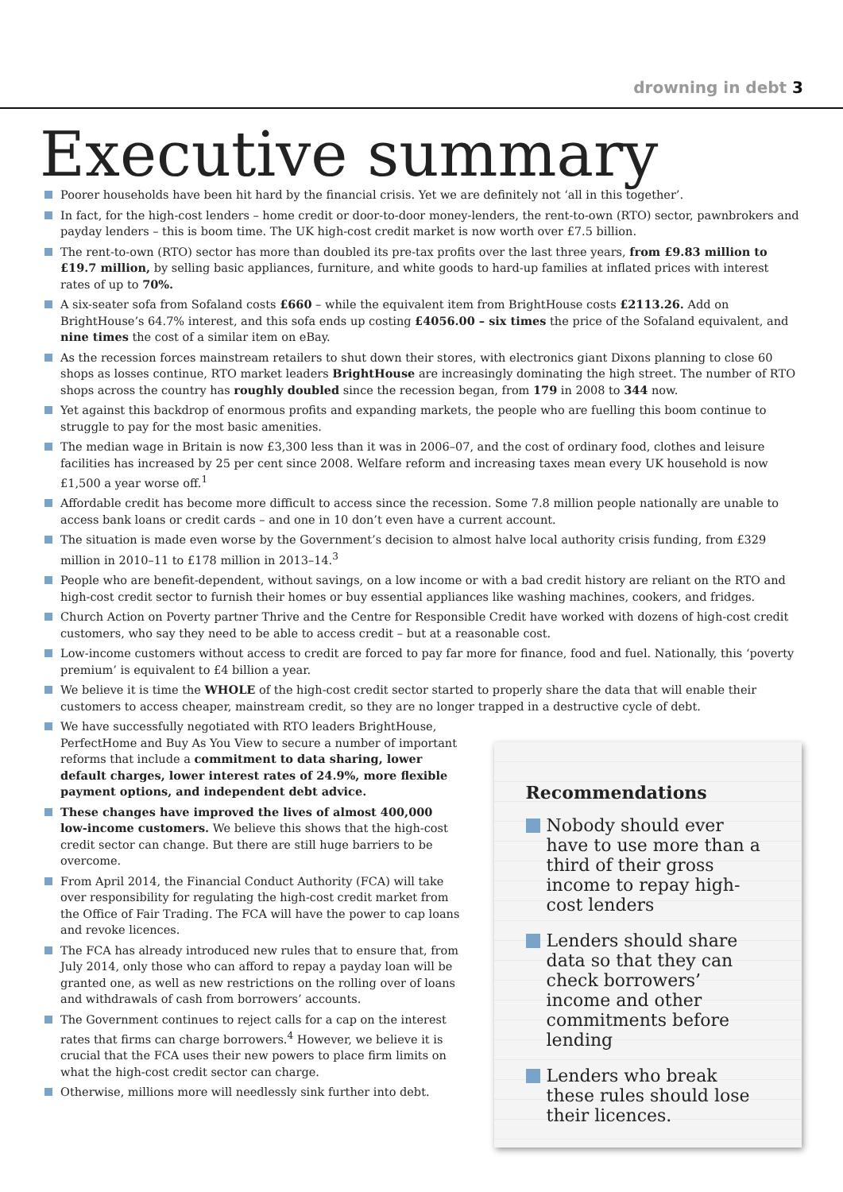drowning in debt 3
Executive summary
Poorer households have been hit hard by the financial crisis. Yet we are definitely not ‘all in this together’.
In fact, for the high-cost lenders – home credit or door-to-door money-lenders, the rent-to-own (RTO) sector, pawnbrokers and payday lenders – this is boom time. The UK high-cost credit market is now worth over £7.5 billion.
The rent-to-own (RTO) sector has more than doubled its pre-tax profits over the last three years, from £9.83 million to £19.7 million, by selling basic appliances, furniture, and white goods to hard-up families at inflated prices with interest rates of up to 70%.
A six-seater sofa from Sofaland costs £660 – while the equivalent item from BrightHouse costs £2113.26. Add on BrightHouse’s 64.7% interest, and this sofa ends up costing £4056.00 – six times the price of the Sofaland equivalent, and nine times the cost of a similar item on eBay.
As the recession forces mainstream retailers to shut down their stores, with electronics giant Dixons planning to close 60 shops as losses continue, RTO market leaders BrightHouse are increasingly dominating the high street. The number of RTO shops across the country has roughly doubled since the recession began, from 179 in 2008 to 344 now.
Yet against this backdrop of enormous profits and expanding markets, the people who are fuelling this boom continue to struggle to pay for the most basic amenities.
The median wage in Britain is now £3,300 less than it was in 2006–07, and the cost of ordinary food, clothes and leisure facilities has increased by 25 per cent since 2008. Welfare reform and increasing taxes mean every UK household is now £1,500 a year worse off.<sup>1</sup>
Affordable credit has become more difficult to access since the recession. Some 7.8 million people nationally are unable to access bank loans or credit cards – and one in 10 don’t even have a current account.
The situation is made even worse by the Government’s decision to almost halve local authority crisis funding, from £329 million in 2010–11 to £178 million in 2013–14.<sup>3</sup>
People who are benefit-dependent, without savings, on a low income or with a bad credit history are reliant on the RTO and high-cost credit sector to furnish their homes or buy essential appliances like washing machines, cookers, and fridges.
Church Action on Poverty partner Thrive and the Centre for Responsible Credit have worked with dozens of high-cost credit customers, who say they need to be able to access credit – but at a reasonable cost.
Low-income customers without access to credit are forced to pay far more for finance, food and fuel. Nationally, this ‘poverty premium’ is equivalent to £4 billion a year.
We believe it is time the WHOLE of the high-cost credit sector started to properly share the data that will enable their customers to access cheaper, mainstream credit, so they are no longer trapped in a destructive cycle of debt.
We have successfully negotiated with RTO leaders BrightHouse, PerfectHome and Buy As You View to secure a number of important reforms that include a commitment to data sharing, lower default charges, lower interest rates of 24.9%, more flexible payment options, and independent debt advice.
These changes have improved the lives of almost 400,000 low-income customers. We believe this shows that the high-cost credit sector can change. But there are still huge barriers to be overcome.
From April 2014, the Financial Conduct Authority (FCA) will take over responsibility for regulating the high-cost credit market from the Office of Fair Trading. The FCA will have the power to cap loans and revoke licences.
The FCA has already introduced new rules that to ensure that, from July 2014, only those who can afford to repay a payday loan will be granted one, as well as new restrictions on the rolling over of loans and withdrawals of cash from borrowers’ accounts.
The Government continues to reject calls for a cap on the interest rates that firms can charge borrowers.<sup>4</sup> However, we believe it is crucial that the FCA uses their new powers to place firm limits on what the high-cost credit sector can charge.
Otherwise, millions more will needlessly sink further into debt.
Recommendations
Nobody should ever have to use more than a third of their gross income to repay high-cost lenders
Lenders should share data so that they can check borrowers’ income and other commitments before lending
Lenders who break these rules should lose their licences.